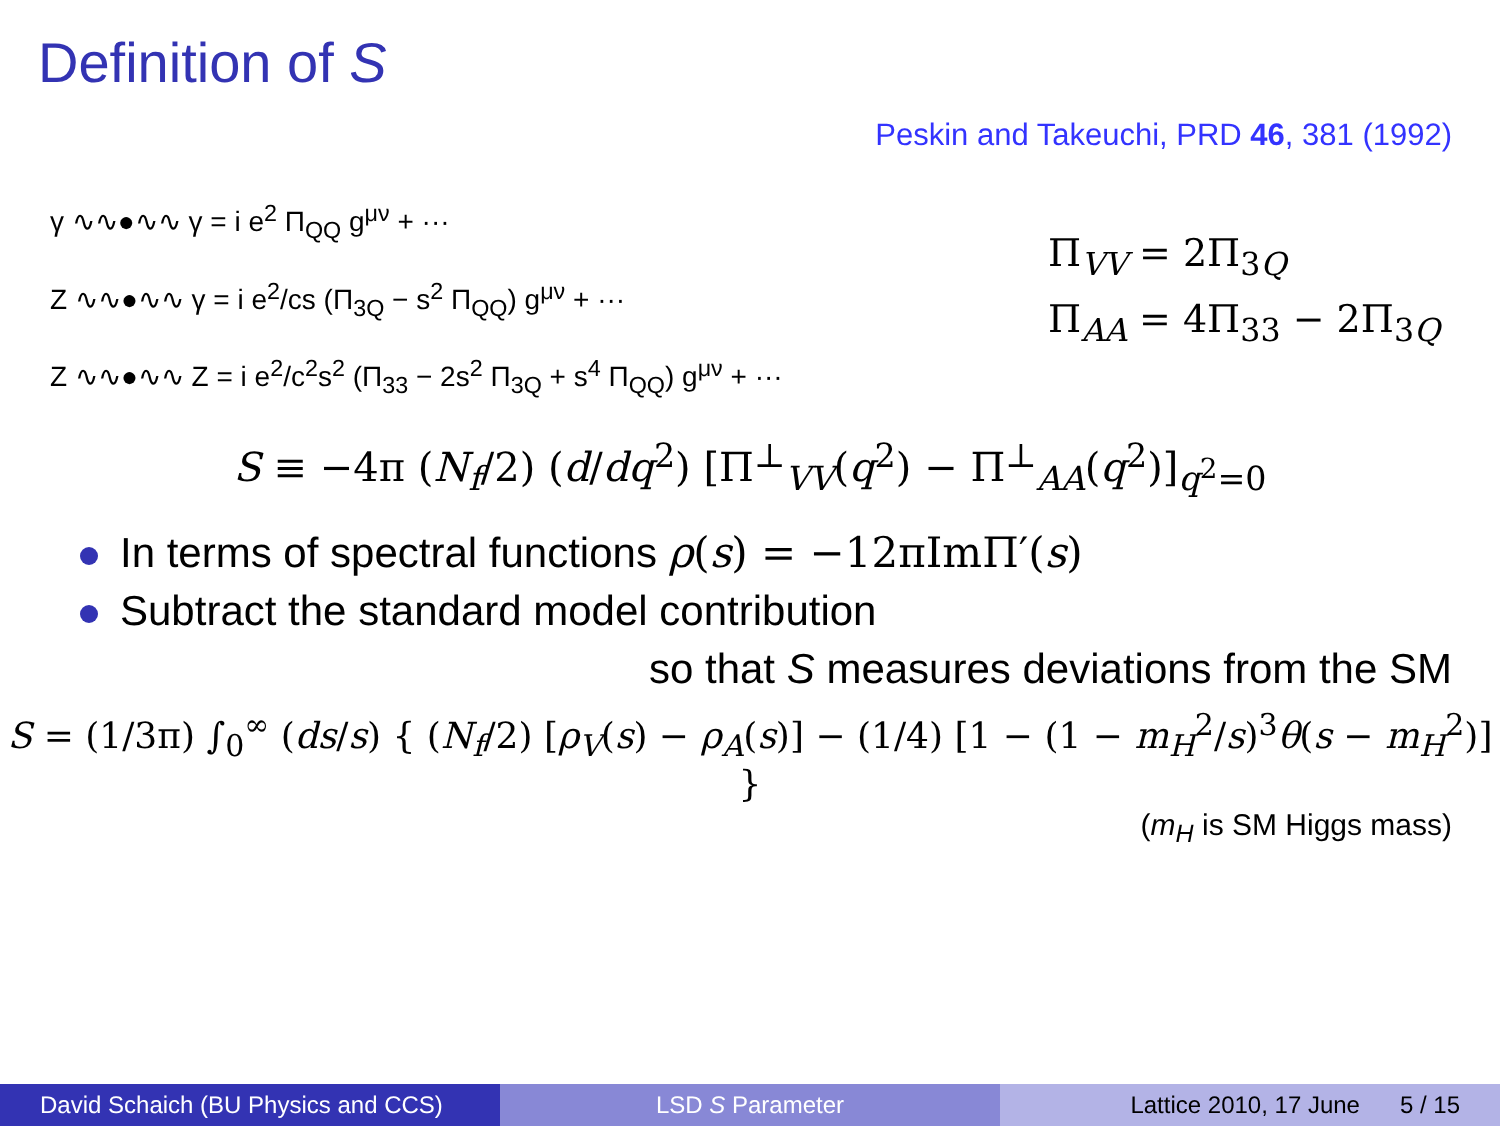Definition of S
Peskin and Takeuchi, PRD 46, 381 (1992)
γ ∿∿●∿∿ γ = i e<sup>2</sup> Π<sub>QQ</sub> g<sup>μν</sup> + ···
Z ∿∿●∿∿ γ = i e<sup>2</sup>/cs (Π<sub>3Q</sub> − s<sup>2</sup> Π<sub>QQ</sub>) g<sup>μν</sup> + ···
Z ∿∿●∿∿ Z = i e<sup>2</sup>/c<sup>2</sup>s<sup>2</sup> (Π<sub>33</sub> − 2s<sup>2</sup> Π<sub>3Q</sub> + s<sup>4</sup> Π<sub>QQ</sub>) g<sup>μν</sup> + ···
Π<sub>VV</sub> = 2Π<sub>3Q</sub>
Π<sub>AA</sub> = 4Π<sub>33</sub> − 2Π<sub>3Q</sub>
S ≡ −4π (N<sub>f</sub>/2) (d/dq<sup>2</sup>) [Π<sup>⊥</sup><sub>VV</sub>(q<sup>2</sup>) − Π<sup>⊥</sup><sub>AA</sub>(q<sup>2</sup>)]<sub>q<sup>2</sup>=0</sub>
In terms of spectral functions ρ(s) = −12πImΠ′(s)
Subtract the standard model contribution
so that S measures deviations from the SM
S = (1/3π) ∫<sub>0</sub><sup>∞</sup> (ds/s) { (N<sub>f</sub>/2) [ρ<sub>V</sub>(s) − ρ<sub>A</sub>(s)] − (1/4) [1 − (1 − m<sub>H</sub><sup>2</sup>/s)<sup>3</sup>θ(s − m<sub>H</sub><sup>2</sup>)] }
(m<sub>H</sub> is SM Higgs mass)
David Schaich (BU Physics and CCS)
LSD S Parameter Lattice 2010, 17 June 5 / 15